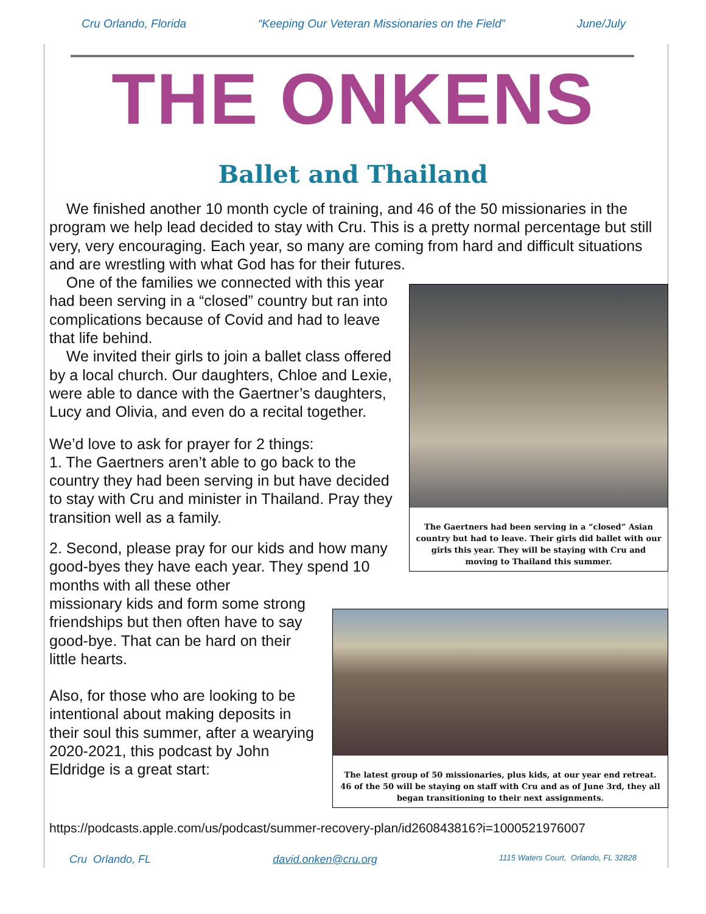Cru Orlando, Florida “Keeping Our Veteran Missionaries on the Field” June/July
THE ONKENS
Ballet and Thailand
We finished another 10 month cycle of training, and 46 of the 50 missionaries in the program we help lead decided to stay with Cru. This is a pretty normal percentage but still very, very encouraging. Each year, so many are coming from hard and difficult situations and are wrestling with what God has for their futures.
The Gaertners had been serving in a “closed” Asian country but had to leave. Their girls did ballet with our girls this year. They will be staying with Cru and moving to Thailand this summer.
One of the families we connected with this year had been serving in a “closed” country but ran into complications because of Covid and had to leave that life behind.
We invited their girls to join a ballet class offered by a local church. Our daughters, Chloe and Lexie, were able to dance with the Gaertner’s daughters, Lucy and Olivia, and even do a recital together.
We’d love to ask for prayer for 2 things:
1. The Gaertners aren’t able to go back to the country they had been serving in but have decided to stay with Cru and minister in Thailand. Pray they transition well as a family.
2. Second, please pray for our kids and how many good-byes they have each year. They spend 10 months with all these other
The latest group of 50 missionaries, plus kids, at our year end retreat. 46 of the 50 will be staying on staff with Cru and as of June 3rd, they all began transitioning to their next assignments.
missionary kids and form some strong friendships but then often have to say good-bye. That can be hard on their little hearts.
Also, for those who are looking to be intentional about making deposits in their soul this summer, after a wearying 2020-2021, this podcast by John Eldridge is a great start:
https://podcasts.apple.com/us/podcast/summer-recovery-plan/id260843816?i=1000521976007
Cru Orlando, FL david.onken@cru.org 1115 Waters Court, Orlando, FL 32828